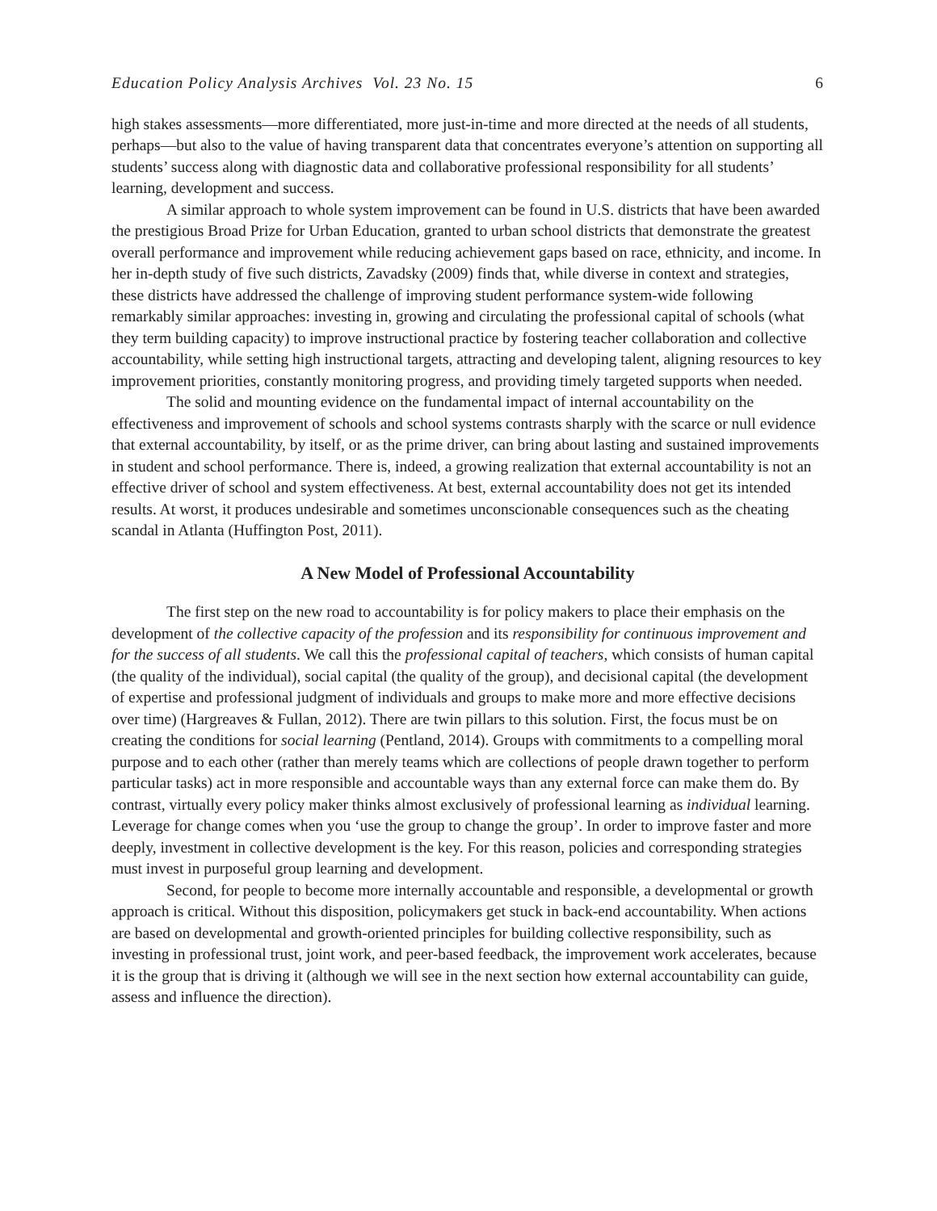Education Policy Analysis Archives Vol. 23 No. 15 6
high stakes assessments—more differentiated, more just-in-time and more directed at the needs of all students, perhaps—but also to the value of having transparent data that concentrates everyone’s attention on supporting all students’ success along with diagnostic data and collaborative professional responsibility for all students’ learning, development and success.
A similar approach to whole system improvement can be found in U.S. districts that have been awarded the prestigious Broad Prize for Urban Education, granted to urban school districts that demonstrate the greatest overall performance and improvement while reducing achievement gaps based on race, ethnicity, and income. In her in-depth study of five such districts, Zavadsky (2009) finds that, while diverse in context and strategies, these districts have addressed the challenge of improving student performance system-wide following remarkably similar approaches: investing in, growing and circulating the professional capital of schools (what they term building capacity) to improve instructional practice by fostering teacher collaboration and collective accountability, while setting high instructional targets, attracting and developing talent, aligning resources to key improvement priorities, constantly monitoring progress, and providing timely targeted supports when needed.
The solid and mounting evidence on the fundamental impact of internal accountability on the effectiveness and improvement of schools and school systems contrasts sharply with the scarce or null evidence that external accountability, by itself, or as the prime driver, can bring about lasting and sustained improvements in student and school performance. There is, indeed, a growing realization that external accountability is not an effective driver of school and system effectiveness. At best, external accountability does not get its intended results. At worst, it produces undesirable and sometimes unconscionable consequences such as the cheating scandal in Atlanta (Huffington Post, 2011).
A New Model of Professional Accountability
The first step on the new road to accountability is for policy makers to place their emphasis on the development of the collective capacity of the profession and its responsibility for continuous improvement and for the success of all students. We call this the professional capital of teachers, which consists of human capital (the quality of the individual), social capital (the quality of the group), and decisional capital (the development of expertise and professional judgment of individuals and groups to make more and more effective decisions over time) (Hargreaves & Fullan, 2012). There are twin pillars to this solution. First, the focus must be on creating the conditions for social learning (Pentland, 2014). Groups with commitments to a compelling moral purpose and to each other (rather than merely teams which are collections of people drawn together to perform particular tasks) act in more responsible and accountable ways than any external force can make them do. By contrast, virtually every policy maker thinks almost exclusively of professional learning as individual learning. Leverage for change comes when you ‘use the group to change the group’. In order to improve faster and more deeply, investment in collective development is the key. For this reason, policies and corresponding strategies must invest in purposeful group learning and development.
Second, for people to become more internally accountable and responsible, a developmental or growth approach is critical. Without this disposition, policymakers get stuck in back-end accountability. When actions are based on developmental and growth-oriented principles for building collective responsibility, such as investing in professional trust, joint work, and peer-based feedback, the improvement work accelerates, because it is the group that is driving it (although we will see in the next section how external accountability can guide, assess and influence the direction).